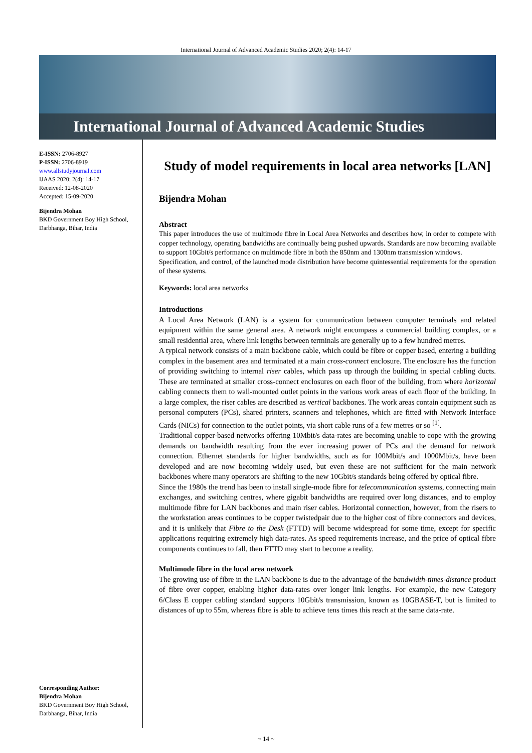International Journal of Advanced Academic Studies 2020; 2(4): 14-17
International Journal of Advanced Academic Studies
E-ISSN: 2706-8927
P-ISSN: 2706-8919
www.allstudyjournal.com
IJAAS 2020; 2(4): 14-17
Received: 12-08-2020
Accepted: 15-09-2020
Bijendra Mohan
BKD Government Boy High School, Darbhanga, Bihar, India
Corresponding Author:
Bijendra Mohan
BKD Government Boy High School, Darbhanga, Bihar, India
Study of model requirements in local area networks [LAN]
Bijendra Mohan
Abstract
This paper introduces the use of multimode fibre in Local Area Networks and describes how, in order to compete with copper technology, operating bandwidths are continually being pushed upwards. Standards are now becoming available to support 10Gbit/s performance on multimode fibre in both the 850nm and 1300nm transmission windows.
Specification, and control, of the launched mode distribution have become quintessential requirements for the operation of these systems.
Keywords: local area networks
Introductions
A Local Area Network (LAN) is a system for communication between computer terminals and related equipment within the same general area. A network might encompass a commercial building complex, or a small residential area, where link lengths between terminals are generally up to a few hundred metres.
A typical network consists of a main backbone cable, which could be fibre or copper based, entering a building complex in the basement area and terminated at a main cross-connect enclosure. The enclosure has the function of providing switching to internal riser cables, which pass up through the building in special cabling ducts. These are terminated at smaller cross-connect enclosures on each floor of the building, from where horizontal cabling connects them to wall-mounted outlet points in the various work areas of each floor of the building. In a large complex, the riser cables are described as vertical backbones. The work areas contain equipment such as personal computers (PCs), shared printers, scanners and telephones, which are fitted with Network Interface Cards (NICs) for connection to the outlet points, via short cable runs of a few metres or so <sup>[1]</sup>.
Traditional copper-based networks offering 10Mbit/s data-rates are becoming unable to cope with the growing demands on bandwidth resulting from the ever increasing power of PCs and the demand for network connection. Ethernet standards for higher bandwidths, such as for 100Mbit/s and 1000Mbit/s, have been developed and are now becoming widely used, but even these are not sufficient for the main network backbones where many operators are shifting to the new 10Gbit/s standards being offered by optical fibre.
Since the 1980s the trend has been to install single-mode fibre for telecommunication systems, connecting main exchanges, and switching centres, where gigabit bandwidths are required over long distances, and to employ multimode fibre for LAN backbones and main riser cables. Horizontal connection, however, from the risers to the workstation areas continues to be copper twistedpair due to the higher cost of fibre connectors and devices, and it is unlikely that Fibre to the Desk (FTTD) will become widespread for some time, except for specific applications requiring extremely high data-rates. As speed requirements increase, and the price of optical fibre components continues to fall, then FTTD may start to become a reality.
Multimode fibre in the local area network
The growing use of fibre in the LAN backbone is due to the advantage of the bandwidth-times-distance product of fibre over copper, enabling higher data-rates over longer link lengths. For example, the new Category 6/Class E copper cabling standard supports 10Gbit/s transmission, known as 10GBASE-T, but is limited to distances of up to 55m, whereas fibre is able to achieve tens times this reach at the same data-rate.
~ 14 ~